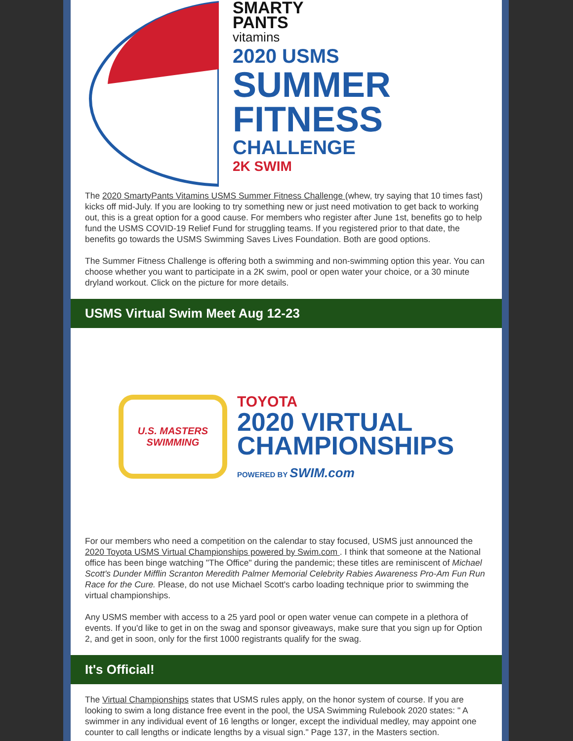SMARTY
PANTS
vitamins
2020 USMS
SUMMER
FITNESS
CHALLENGE
2K SWIM
The 2020 SmartyPants Vitamins USMS Summer Fitness Challenge (whew, try saying that 10 times fast) kicks off mid-July. If you are looking to try something new or just need motivation to get back to working out, this is a great option for a good cause. For members who register after June 1st, benefits go to help fund the USMS COVID-19 Relief Fund for struggling teams. If you registered prior to that date, the benefits go towards the USMS Swimming Saves Lives Foundation. Both are good options.
The Summer Fitness Challenge is offering both a swimming and non-swimming option this year. You can choose whether you want to participate in a 2K swim, pool or open water your choice, or a 30 minute dryland workout. Click on the picture for more details.
USMS Virtual Swim Meet Aug 12-23
U.S. MASTERS
SWIMMING
TOYOTA
2020 VIRTUAL
CHAMPIONSHIPS
POWERED BY SWIM.com
For our members who need a competition on the calendar to stay focused, USMS just announced the 2020 Toyota USMS Virtual Championships powered by Swim.com . I think that someone at the National office has been binge watching "The Office" during the pandemic; these titles are reminiscent of Michael Scott's Dunder Mifflin Scranton Meredith Palmer Memorial Celebrity Rabies Awareness Pro-Am Fun Run Race for the Cure. Please, do not use Michael Scott's carbo loading technique prior to swimming the virtual championships.
Any USMS member with access to a 25 yard pool or open water venue can compete in a plethora of events. If you'd like to get in on the swag and sponsor giveaways, make sure that you sign up for Option 2, and get in soon, only for the first 1000 registrants qualify for the swag.
It's Official!
The Virtual Championships states that USMS rules apply, on the honor system of course. If you are looking to swim a long distance free event in the pool, the USA Swimming Rulebook 2020 states: " A swimmer in any individual event of 16 lengths or longer, except the individual medley, may appoint one counter to call lengths or indicate lengths by a visual sign." Page 137, in the Masters section.